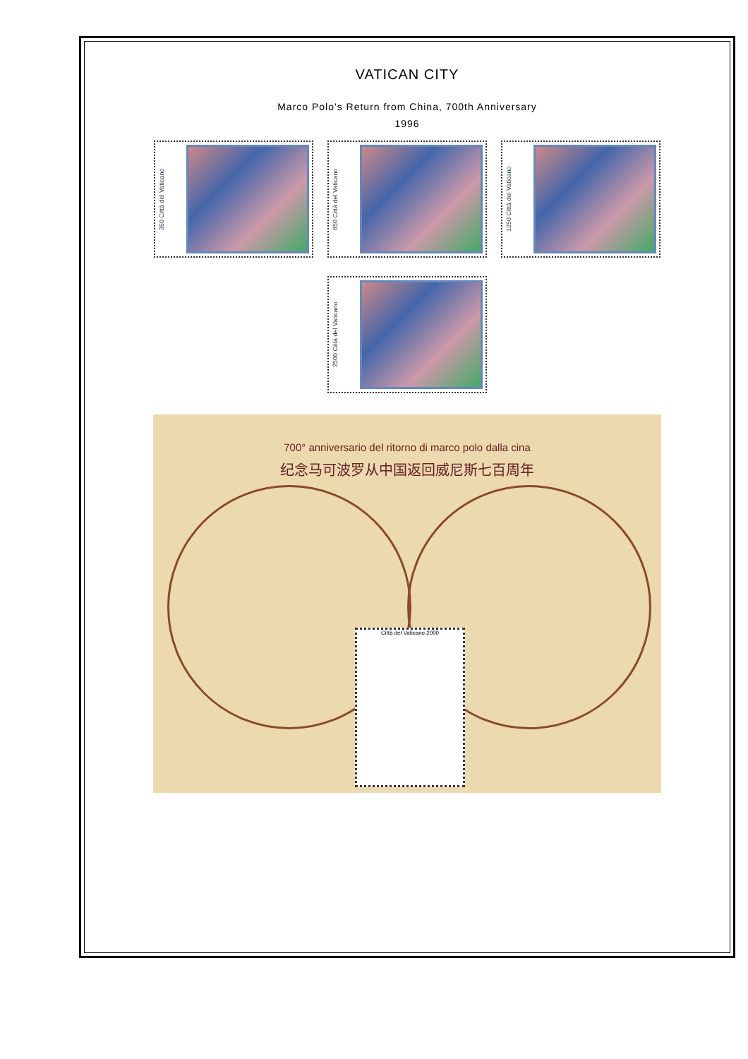VATICAN CITY
Marco Polo's Return from China, 700th Anniversary
1996
350 Città del Vaticano
850 Città del Vaticano
1250 Città del Vaticano
2500 Città del Vaticano
700° anniversario del ritorno di marco polo dalla cina
纪念马可波罗从中国返回威尼斯七百周年
Città del Vaticano 2000